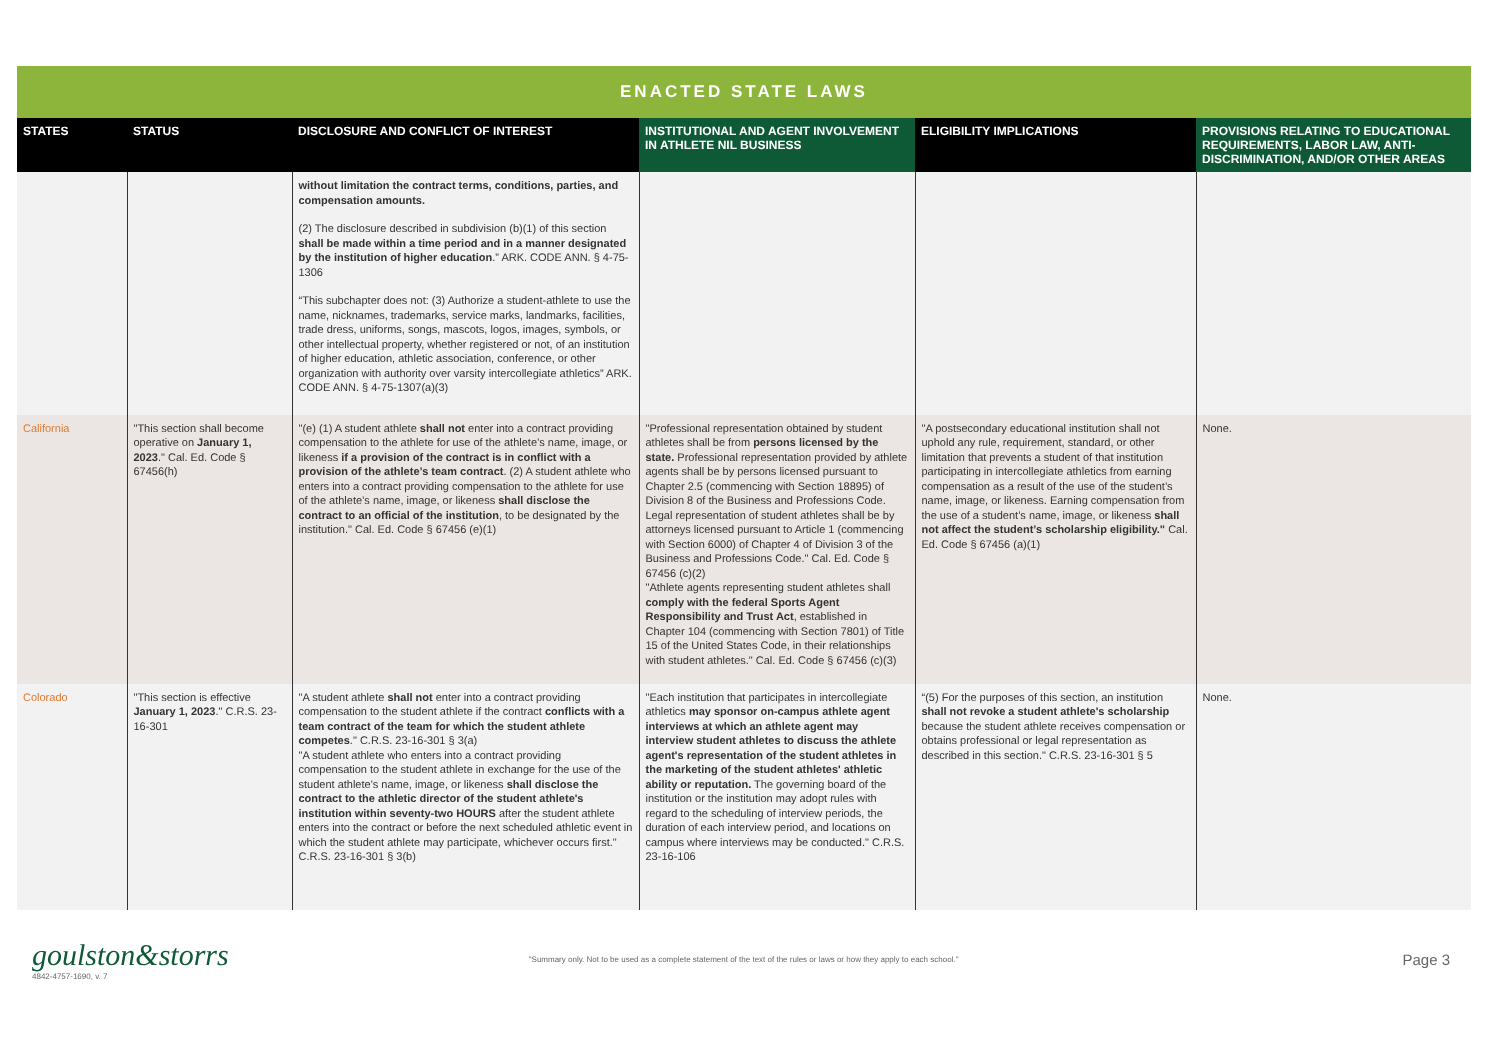ENACTED STATE LAWS
| STATES | STATUS | DISCLOSURE AND CONFLICT OF INTEREST | INSTITUTIONAL AND AGENT INVOLVEMENT IN ATHLETE NIL BUSINESS | ELIGIBILITY IMPLICATIONS | PROVISIONS RELATING TO EDUCATIONAL REQUIREMENTS, LABOR LAW, ANTI-DISCRIMINATION, AND/OR OTHER AREAS |
| --- | --- | --- | --- | --- | --- |
| | | without limitation the contract terms, conditions, parties, and compensation amounts. (2) The disclosure described in subdivision (b)(1) of this section shall be made within a time period and in a manner designated by the institution of higher education .” ARK. CODE ANN. § 4-75-1306 “This subchapter does not: (3) Authorize a student-athlete to use the name, nicknames, trademarks, service marks, landmarks, facilities, trade dress, uniforms, songs, mascots, logos, images, symbols, or other intellectual property, whether registered or not, of an institution of higher education, athletic association, conference, or other organization with authority over varsity intercollegiate athletics” ARK. CODE ANN. § 4-75-1307(a)(3) | | | |
| California | "This section shall become operative on January 1, 2023 ." Cal. Ed. Code § 67456(h) | "(e) (1) A student athlete shall not enter into a contract providing compensation to the athlete for use of the athlete’s name, image, or likeness if a provision of the contract is in conflict with a provision of the athlete’s team contract . (2) A student athlete who enters into a contract providing compensation to the athlete for use of the athlete’s name, image, or likeness shall disclose the contract to an official of the institution , to be designated by the institution." Cal. Ed. Code § 67456 (e)(1) | "Professional representation obtained by student athletes shall be from persons licensed by the state. Professional representation provided by athlete agents shall be by persons licensed pursuant to Chapter 2.5 (commencing with Section 18895) of Division 8 of the Business and Professions Code. Legal representation of student athletes shall be by attorneys licensed pursuant to Article 1 (commencing with Section 6000) of Chapter 4 of Division 3 of the Business and Professions Code." Cal. Ed. Code § 67456 (c)(2) "Athlete agents representing student athletes shall comply with the federal Sports Agent Responsibility and Trust Act , established in Chapter 104 (commencing with Section 7801) of Title 15 of the United States Code, in their relationships with student athletes." Cal. Ed. Code § 67456 (c)(3) | "A postsecondary educational institution shall not uphold any rule, requirement, standard, or other limitation that prevents a student of that institution participating in intercollegiate athletics from earning compensation as a result of the use of the student’s name, image, or likeness. Earning compensation from the use of a student’s name, image, or likeness shall not affect the student’s scholarship eligibility." Cal. Ed. Code § 67456 (a)(1) | None. |
| Colorado | "This section is effective January 1, 2023 ." C.R.S. 23-16-301 | "A student athlete shall not enter into a contract providing compensation to the student athlete if the contract conflicts with a team contract of the team for which the student athlete competes ." C.R.S. 23-16-301 § 3(a) "A student athlete who enters into a contract providing compensation to the student athlete in exchange for the use of the student athlete's name, image, or likeness shall disclose the contract to the athletic director of the student athlete's institution within seventy-two HOURS after the student athlete enters into the contract or before the next scheduled athletic event in which the student athlete may participate, whichever occurs first." C.R.S. 23-16-301 § 3(b) | "Each institution that participates in intercollegiate athletics may sponsor on-campus athlete agent interviews at which an athlete agent may interview student athletes to discuss the athlete agent's representation of the student athletes in the marketing of the student athletes' athletic ability or reputation. The governing board of the institution or the institution may adopt rules with regard to the scheduling of interview periods, the duration of each interview period, and locations on campus where interviews may be conducted." C.R.S. 23-16-106 | “(5) For the purposes of this section, an institution shall not revoke a student athlete's scholarship because the student athlete receives compensation or obtains professional or legal representation as described in this section." C.R.S. 23-16-301 § 5 | None. |
goulston&storrs
4842-4757-1690, v. 7
"Summary only. Not to be used as a complete statement of the text of the rules or laws or how they apply to each school."
Page 3